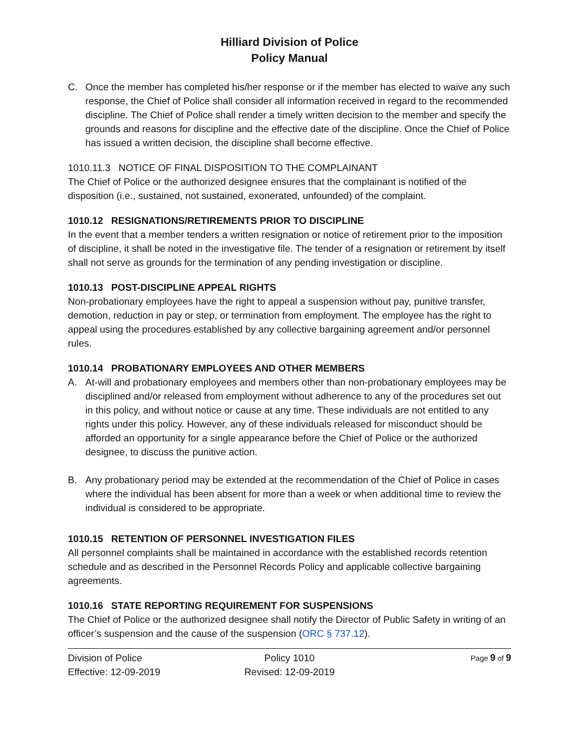Hilliard Division of Police
Policy Manual
C. Once the member has completed his/her response or if the member has elected to waive any such response, the Chief of Police shall consider all information received in regard to the recommended discipline. The Chief of Police shall render a timely written decision to the member and specify the grounds and reasons for discipline and the effective date of the discipline. Once the Chief of Police has issued a written decision, the discipline shall become effective.
1010.11.3 NOTICE OF FINAL DISPOSITION TO THE COMPLAINANT
The Chief of Police or the authorized designee ensures that the complainant is notified of the disposition (i.e., sustained, not sustained, exonerated, unfounded) of the complaint.
1010.12 RESIGNATIONS/RETIREMENTS PRIOR TO DISCIPLINE
In the event that a member tenders a written resignation or notice of retirement prior to the imposition of discipline, it shall be noted in the investigative file. The tender of a resignation or retirement by itself shall not serve as grounds for the termination of any pending investigation or discipline.
1010.13 POST-DISCIPLINE APPEAL RIGHTS
Non-probationary employees have the right to appeal a suspension without pay, punitive transfer, demotion, reduction in pay or step, or termination from employment. The employee has the right to appeal using the procedures established by any collective bargaining agreement and/or personnel rules.
1010.14 PROBATIONARY EMPLOYEES AND OTHER MEMBERS
A. At-will and probationary employees and members other than non-probationary employees may be disciplined and/or released from employment without adherence to any of the procedures set out in this policy, and without notice or cause at any time. These individuals are not entitled to any rights under this policy. However, any of these individuals released for misconduct should be afforded an opportunity for a single appearance before the Chief of Police or the authorized designee, to discuss the punitive action.
B. Any probationary period may be extended at the recommendation of the Chief of Police in cases where the individual has been absent for more than a week or when additional time to review the individual is considered to be appropriate.
1010.15 RETENTION OF PERSONNEL INVESTIGATION FILES
All personnel complaints shall be maintained in accordance with the established records retention schedule and as described in the Personnel Records Policy and applicable collective bargaining agreements.
1010.16 STATE REPORTING REQUIREMENT FOR SUSPENSIONS
The Chief of Police or the authorized designee shall notify the Director of Public Safety in writing of an officer’s suspension and the cause of the suspension (ORC § 737.12).
Division of Police
Effective: 12-09-2019
Policy 1010
Revised: 12-09-2019
Page 9 of 9